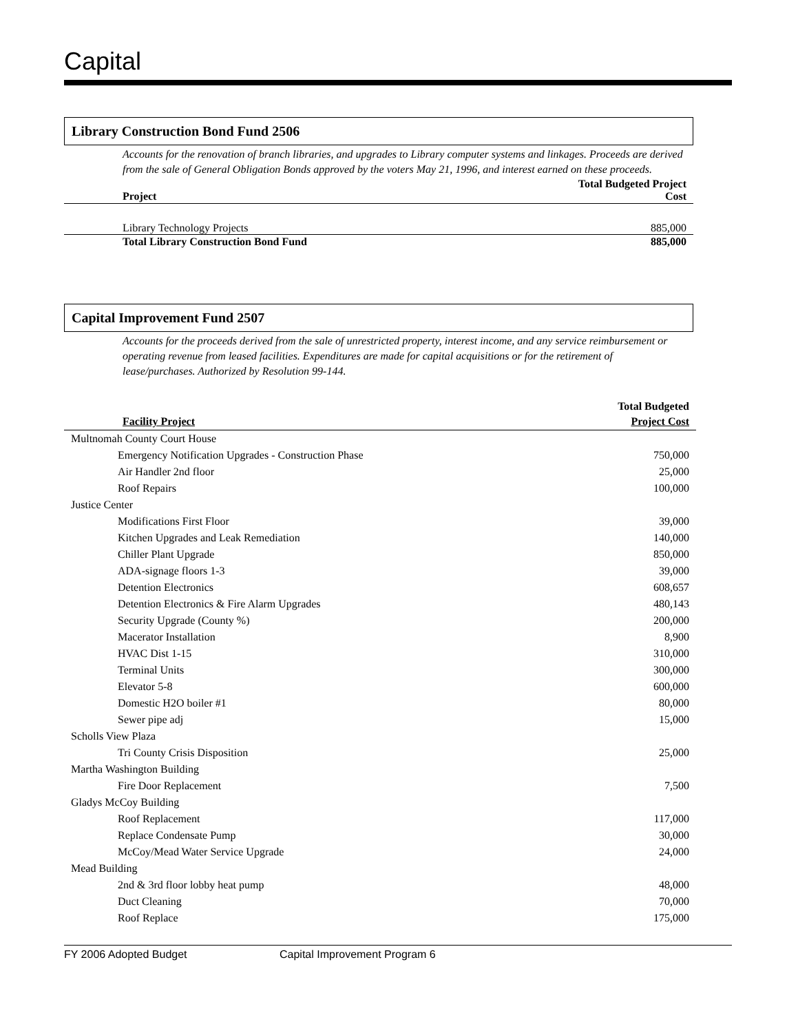Capital
Library Construction Bond Fund 2506
Accounts for the renovation of branch libraries, and upgrades to Library computer systems and linkages. Proceeds are derived from the sale of General Obligation Bonds approved by the voters May 21, 1996, and interest earned on these proceeds.
| Project | Total Budgeted Project Cost |
| --- | --- |
| Library Technology Projects | 885,000 |
| Total Library Construction Bond Fund | 885,000 |
Capital Improvement Fund 2507
Accounts for the proceeds derived from the sale of unrestricted property, interest income, and any service reimbursement or operating revenue from leased facilities. Expenditures are made for capital acquisitions or for the retirement of lease/purchases. Authorized by Resolution 99-144.
| Facility Project | Total Budgeted Project Cost |
| --- | --- |
| Multnomah County Court House | |
| Emergency Notification Upgrades - Construction Phase | 750,000 |
| Air Handler 2nd floor | 25,000 |
| Roof Repairs | 100,000 |
| Justice Center | |
| Modifications First Floor | 39,000 |
| Kitchen Upgrades and Leak Remediation | 140,000 |
| Chiller Plant Upgrade | 850,000 |
| ADA-signage floors 1-3 | 39,000 |
| Detention Electronics | 608,657 |
| Detention Electronics & Fire Alarm Upgrades | 480,143 |
| Security Upgrade (County %) | 200,000 |
| Macerator Installation | 8,900 |
| HVAC Dist 1-15 | 310,000 |
| Terminal Units | 300,000 |
| Elevator 5-8 | 600,000 |
| Domestic H2O boiler #1 | 80,000 |
| Sewer pipe adj | 15,000 |
| Scholls View Plaza | |
| Tri County Crisis Disposition | 25,000 |
| Martha Washington Building | |
| Fire Door Replacement | 7,500 |
| Gladys McCoy Building | |
| Roof Replacement | 117,000 |
| Replace Condensate Pump | 30,000 |
| McCoy/Mead Water Service Upgrade | 24,000 |
| Mead Building | |
| 2nd & 3rd floor lobby heat pump | 48,000 |
| Duct Cleaning | 70,000 |
| Roof Replace | 175,000 |
FY 2006 Adopted Budget Capital Improvement Program 6